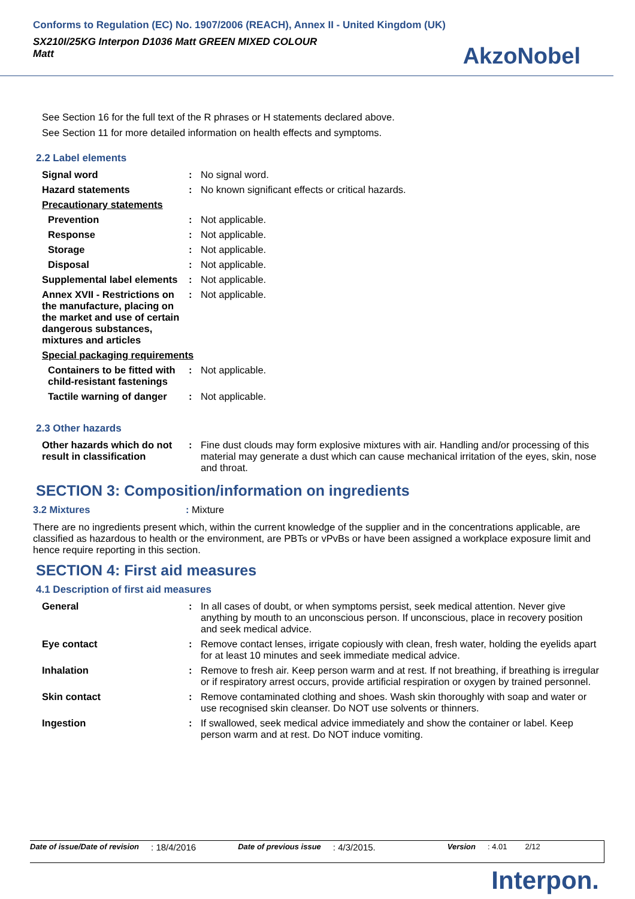Conforms to Regulation (EC) No. 1907/2006 (REACH), Annex II - United Kingdom (UK)
SX210I/25KG Interpon D1036 Matt GREEN MIXED COLOUR
Matt
AkzoNobel
See Section 16 for the full text of the R phrases or H statements declared above.
See Section 11 for more detailed information on health effects and symptoms.
2.2 Label elements
| Signal word | : | No signal word. |
| Hazard statements | : | No known significant effects or critical hazards. |
| Precautionary statements | | |
| Prevention | : | Not applicable. |
| Response | : | Not applicable. |
| Storage | : | Not applicable. |
| Disposal | : | Not applicable. |
| Supplemental label elements | : | Not applicable. |
| Annex XVII - Restrictions on the manufacture, placing on the market and use of certain dangerous substances, mixtures and articles | : | Not applicable. |
| Special packaging requirements | | |
| Containers to be fitted with child-resistant fastenings | : | Not applicable. |
| Tactile warning of danger | : | Not applicable. |
2.3 Other hazards
| Other hazards which do not result in classification | : | Fine dust clouds may form explosive mixtures with air. Handling and/or processing of this material may generate a dust which can cause mechanical irritation of the eyes, skin, nose and throat. |
SECTION 3: Composition/information on ingredients
3.2 Mixtures: Mixture
There are no ingredients present which, within the current knowledge of the supplier and in the concentrations applicable, are classified as hazardous to health or the environment, are PBTs or vPvBs or have been assigned a workplace exposure limit and hence require reporting in this section.
SECTION 4: First aid measures
4.1 Description of first aid measures
| General | : | In all cases of doubt, or when symptoms persist, seek medical attention. Never give anything by mouth to an unconscious person. If unconscious, place in recovery position and seek medical advice. |
| Eye contact | : | Remove contact lenses, irrigate copiously with clean, fresh water, holding the eyelids apart for at least 10 minutes and seek immediate medical advice. |
| Inhalation | : | Remove to fresh air. Keep person warm and at rest. If not breathing, if breathing is irregular or if respiratory arrest occurs, provide artificial respiration or oxygen by trained personnel. |
| Skin contact | : | Remove contaminated clothing and shoes. Wash skin thoroughly with soap and water or use recognised skin cleanser. Do NOT use solvents or thinners. |
| Ingestion | : | If swallowed, seek medical advice immediately and show the container or label. Keep person warm and at rest. Do NOT induce vomiting. |
Date of issue/Date of revision: 18/4/2016 Date of previous issue: 4/3/2015. Version: 4.01 2/12
Interpon.